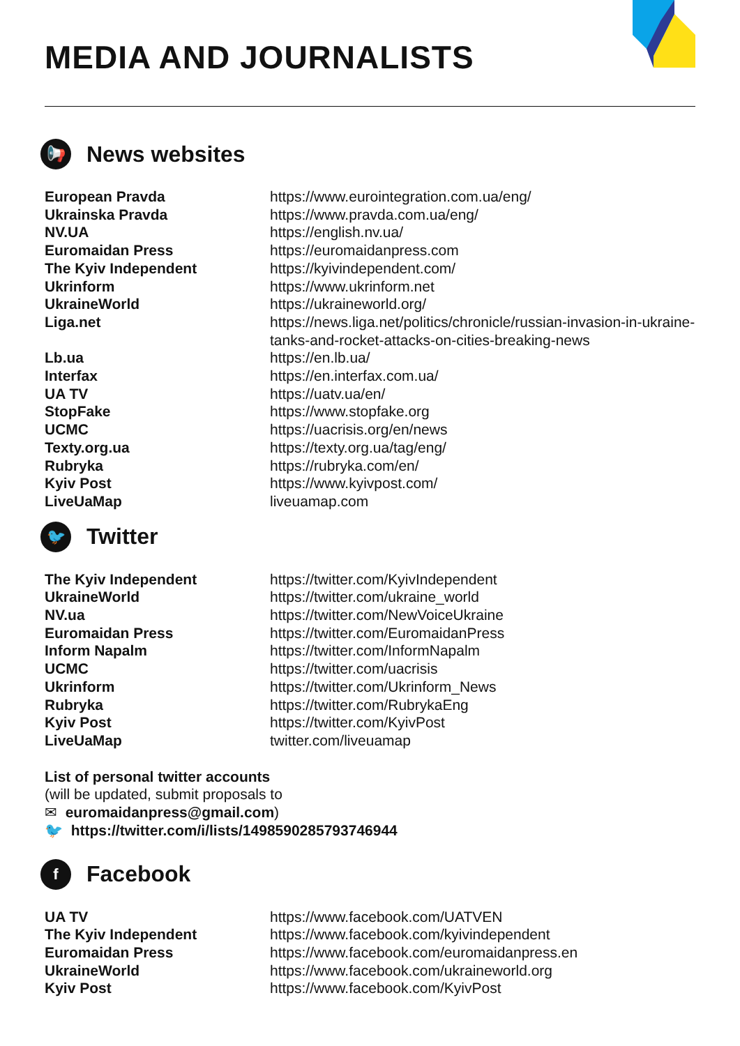MEDIA AND JOURNALISTS
📢 News websites
| European Pravda | https://www.eurointegration.com.ua/eng/ |
| Ukrainska Pravda | https://www.pravda.com.ua/eng/ |
| NV.UA | https://english.nv.ua/ |
| Euromaidan Press | https://euromaidanpress.com |
| The Kyiv Independent | https://kyivindependent.com/ |
| Ukrinform | https://www.ukrinform.net |
| UkraineWorld | https://ukraineworld.org/ |
| Liga.net | https://news.liga.net/politics/chronicle/russian-invasion-in-ukraine-tanks-and-rocket-attacks-on-cities-breaking-news |
| Lb.ua | https://en.lb.ua/ |
| Interfax | https://en.interfax.com.ua/ |
| UA TV | https://uatv.ua/en/ |
| StopFake | https://www.stopfake.org |
| UCMC | https://uacrisis.org/en/news |
| Texty.org.ua | https://texty.org.ua/tag/eng/ |
| Rubryka | https://rubryka.com/en/ |
| Kyiv Post | https://www.kyivpost.com/ |
| LiveUaMap | liveuamap.com |
🐦 Twitter
| The Kyiv Independent | https://twitter.com/KyivIndependent |
| UkraineWorld | https://twitter.com/ukraine_world |
| NV.ua | https://twitter.com/NewVoiceUkraine |
| Euromaidan Press | https://twitter.com/EuromaidanPress |
| Inform Napalm | https://twitter.com/InformNapalm |
| UCMC | https://twitter.com/uacrisis |
| Ukrinform | https://twitter.com/Ukrinform_News |
| Rubryka | https://twitter.com/RubrykaEng |
| Kyiv Post | https://twitter.com/KyivPost |
| LiveUaMap | twitter.com/liveuamap |
List of personal twitter accounts
(will be updated, submit proposals to
✉ euromaidanpress@gmail.com)
🐦 https://twitter.com/i/lists/1498590285793746944
f Facebook
| UA TV | https://www.facebook.com/UATVEN |
| The Kyiv Independent | https://www.facebook.com/kyivindependent |
| Euromaidan Press | https://www.facebook.com/euromaidanpress.en |
| UkraineWorld | https://www.facebook.com/ukraineworld.org |
| Kyiv Post | https://www.facebook.com/KyivPost |